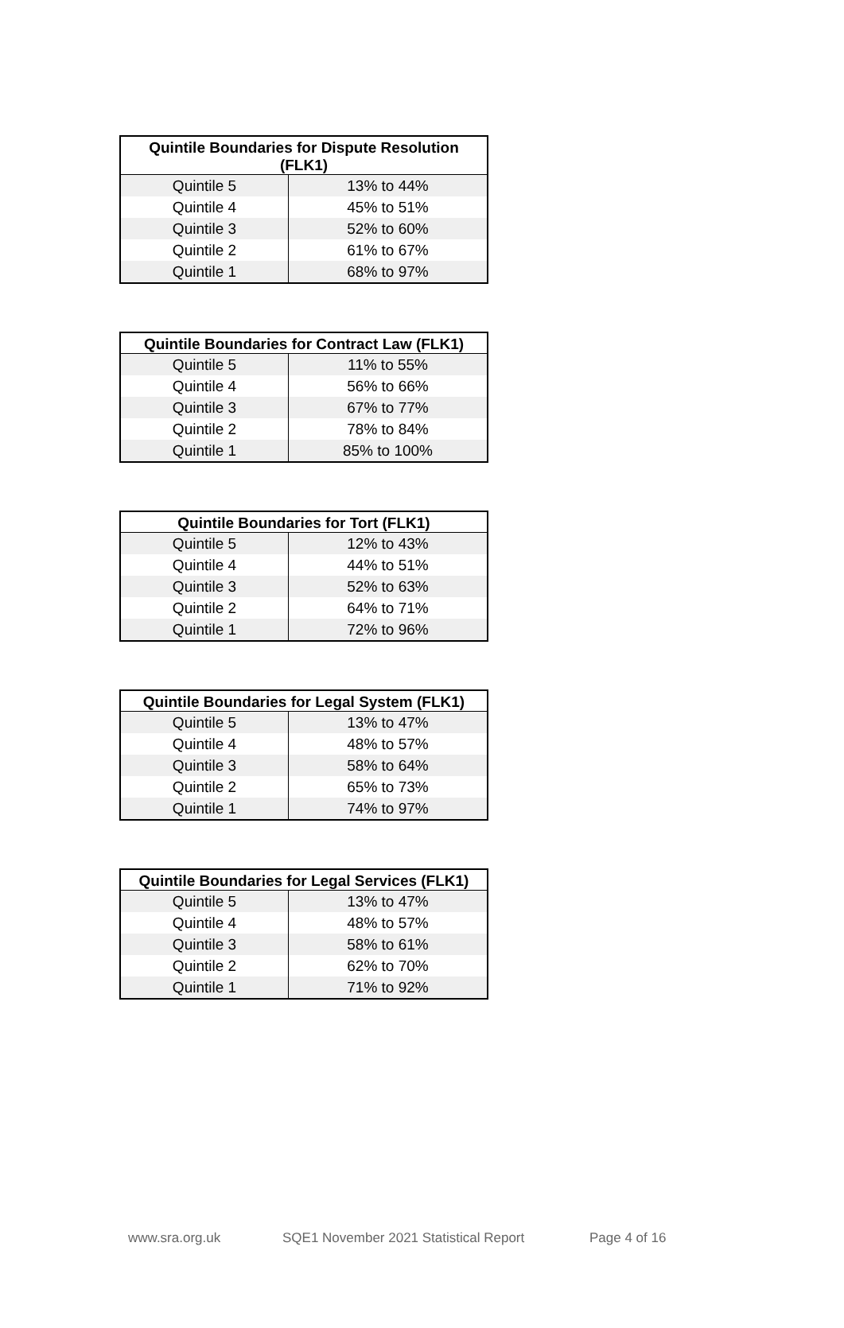| Quintile Boundaries for Dispute Resolution (FLK1) | |
| --- | --- |
| Quintile 5 | 13% to 44% |
| Quintile 4 | 45% to 51% |
| Quintile 3 | 52% to 60% |
| Quintile 2 | 61% to 67% |
| Quintile 1 | 68% to 97% |
| Quintile Boundaries for Contract Law (FLK1) | |
| --- | --- |
| Quintile 5 | 11% to 55% |
| Quintile 4 | 56% to 66% |
| Quintile 3 | 67% to 77% |
| Quintile 2 | 78% to 84% |
| Quintile 1 | 85% to 100% |
| Quintile Boundaries for Tort (FLK1) | |
| --- | --- |
| Quintile 5 | 12% to 43% |
| Quintile 4 | 44% to 51% |
| Quintile 3 | 52% to 63% |
| Quintile 2 | 64% to 71% |
| Quintile 1 | 72% to 96% |
| Quintile Boundaries for Legal System (FLK1) | |
| --- | --- |
| Quintile 5 | 13% to 47% |
| Quintile 4 | 48% to 57% |
| Quintile 3 | 58% to 64% |
| Quintile 2 | 65% to 73% |
| Quintile 1 | 74% to 97% |
| Quintile Boundaries for Legal Services (FLK1) | |
| --- | --- |
| Quintile 5 | 13% to 47% |
| Quintile 4 | 48% to 57% |
| Quintile 3 | 58% to 61% |
| Quintile 2 | 62% to 70% |
| Quintile 1 | 71% to 92% |
www.sra.org.uk SQE1 November 2021 Statistical Report Page 4 of 16